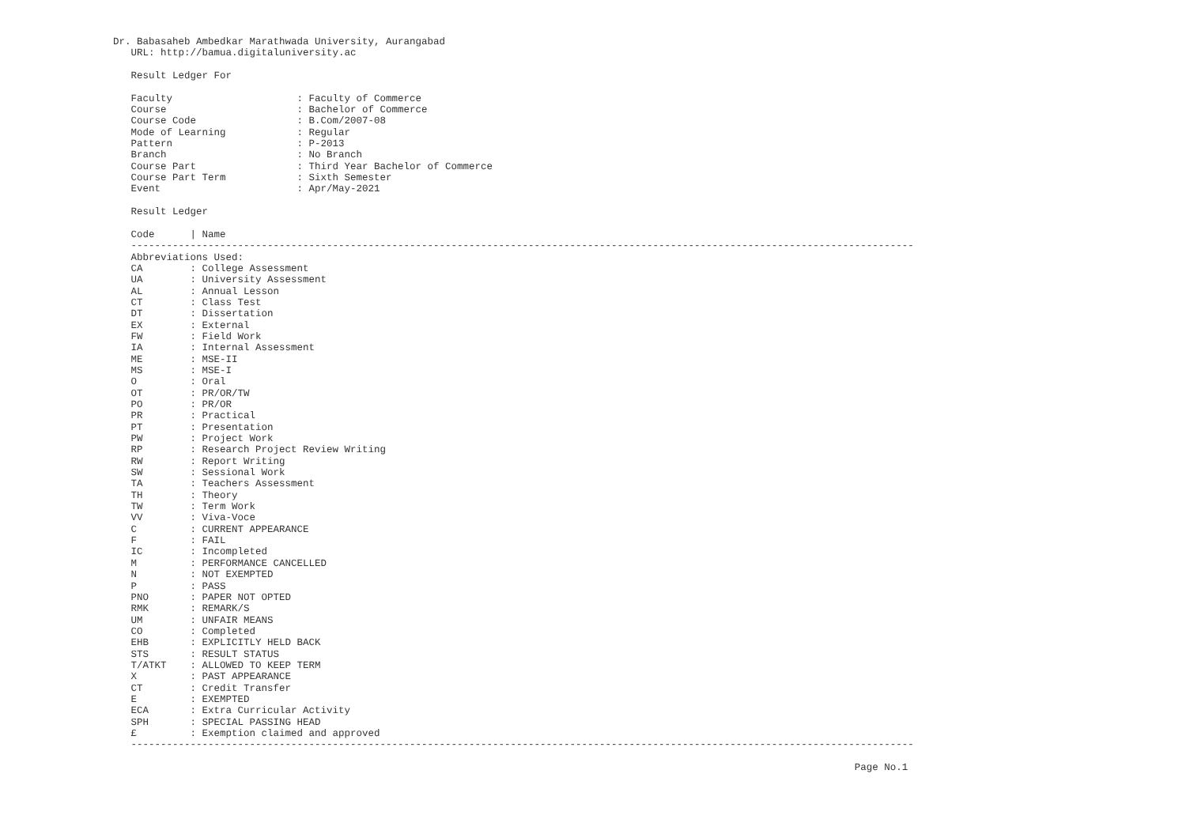Dr. Babasaheb Ambedkar Marathwada University, Aurangabad
   URL: http://bamua.digitaluniversity.ac

   Result Ledger For

   Faculty                     : Faculty of Commerce
   Course                      : Bachelor of Commerce
   Course Code                 : B.Com/2007-08
   Mode of Learning            : Regular
   Pattern                     : P-2013
   Branch                      : No Branch
   Course Part                 : Third Year Bachelor of Commerce
   Course Part Term            : Sixth Semester
   Event                       : Apr/May-2021

   Result Ledger

   Code      | Name
   ------------------------------------------------------------------------------------------------------------------------------------
   Abbreviations Used:
   CA        : College Assessment
   UA        : University Assessment
   AL        : Annual Lesson
   CT        : Class Test
   DT        : Dissertation
   EX        : External
   FW        : Field Work
   IA        : Internal Assessment
   ME        : MSE-II
   MS        : MSE-I
   O         : Oral
   OT        : PR/OR/TW
   PO        : PR/OR
   PR        : Practical
   PT        : Presentation
   PW        : Project Work
   RP        : Research Project Review Writing
   RW        : Report Writing
   SW        : Sessional Work
   TA        : Teachers Assessment
   TH        : Theory
   TW        : Term Work
   VV        : Viva-Voce
   C         : CURRENT APPEARANCE
   F         : FAIL
   IC        : Incompleted
   M         : PERFORMANCE CANCELLED
   N         : NOT EXEMPTED
   P         : PASS
   PNO       : PAPER NOT OPTED
   RMK       : REMARK/S
   UM        : UNFAIR MEANS
   CO        : Completed
   EHB       : EXPLICITLY HELD BACK
   STS       : RESULT STATUS
   T/ATKT    : ALLOWED TO KEEP TERM
   X         : PAST APPEARANCE
   CT        : Credit Transfer
   E         : EXEMPTED
   ECA       : Extra Curricular Activity
   SPH       : SPECIAL PASSING HEAD
   £         : Exemption claimed and approved
   ------------------------------------------------------------------------------------------------------------------------------------

                                                                                                                             Page No.1